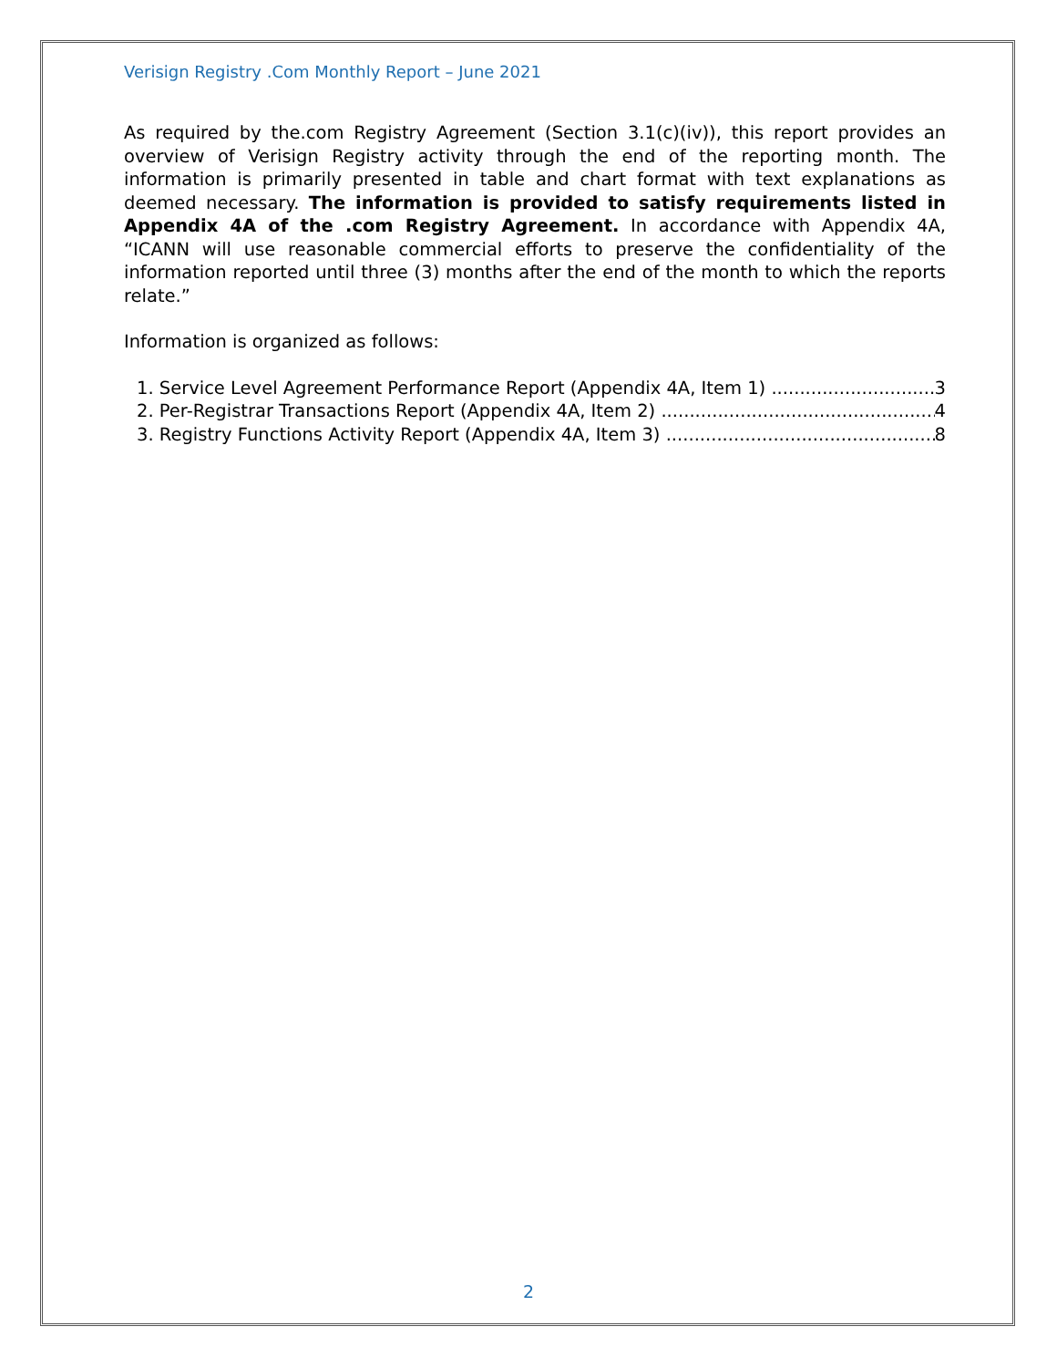Verisign Registry .Com Monthly Report – June 2021
As required by the.com Registry Agreement (Section 3.1(c)(iv)), this report provides an overview of Verisign Registry activity through the end of the reporting month. The information is primarily presented in table and chart format with text explanations as deemed necessary. The information is provided to satisfy requirements listed in Appendix 4A of the .com Registry Agreement. In accordance with Appendix 4A, “ICANN will use reasonable commercial efforts to preserve the confidentiality of the information reported until three (3) months after the end of the month to which the reports relate.”
Information is organized as follows:
1. Service Level Agreement Performance Report (Appendix 4A, Item 1) 3
2. Per-Registrar Transactions Report (Appendix 4A, Item 2) 4
3. Registry Functions Activity Report (Appendix 4A, Item 3) 8
2